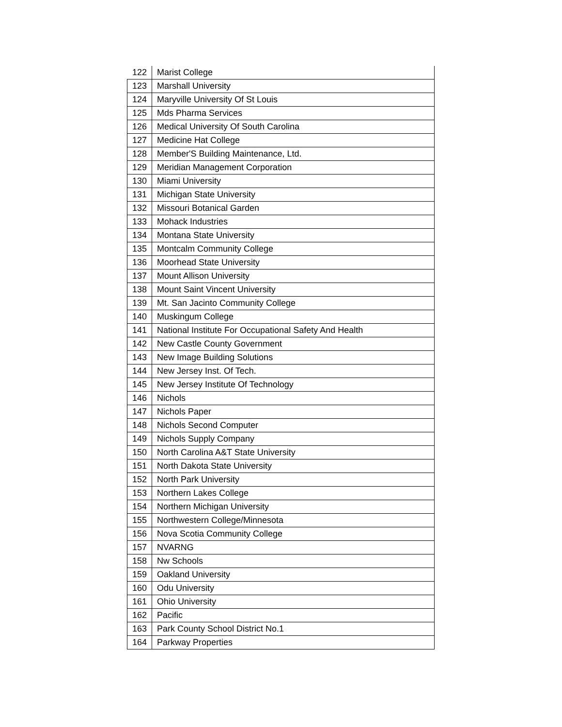| 122 | Marist College |
| 123 | Marshall University |
| 124 | Maryville University Of St Louis |
| 125 | Mds Pharma Services |
| 126 | Medical University Of South Carolina |
| 127 | Medicine Hat College |
| 128 | Member'S Building Maintenance, Ltd. |
| 129 | Meridian Management Corporation |
| 130 | Miami University |
| 131 | Michigan State University |
| 132 | Missouri Botanical Garden |
| 133 | Mohack Industries |
| 134 | Montana State University |
| 135 | Montcalm Community College |
| 136 | Moorhead State University |
| 137 | Mount Allison University |
| 138 | Mount Saint Vincent University |
| 139 | Mt. San Jacinto Community College |
| 140 | Muskingum College |
| 141 | National Institute For Occupational Safety And Health |
| 142 | New Castle County Government |
| 143 | New Image Building Solutions |
| 144 | New Jersey Inst. Of Tech. |
| 145 | New Jersey Institute Of Technology |
| 146 | Nichols |
| 147 | Nichols Paper |
| 148 | Nichols Second Computer |
| 149 | Nichols Supply Company |
| 150 | North Carolina A&T State University |
| 151 | North Dakota State University |
| 152 | North Park University |
| 153 | Northern Lakes College |
| 154 | Northern Michigan University |
| 155 | Northwestern College/Minnesota |
| 156 | Nova Scotia Community College |
| 157 | NVARNG |
| 158 | Nw Schools |
| 159 | Oakland University |
| 160 | Odu University |
| 161 | Ohio University |
| 162 | Pacific |
| 163 | Park County School District No.1 |
| 164 | Parkway Properties |